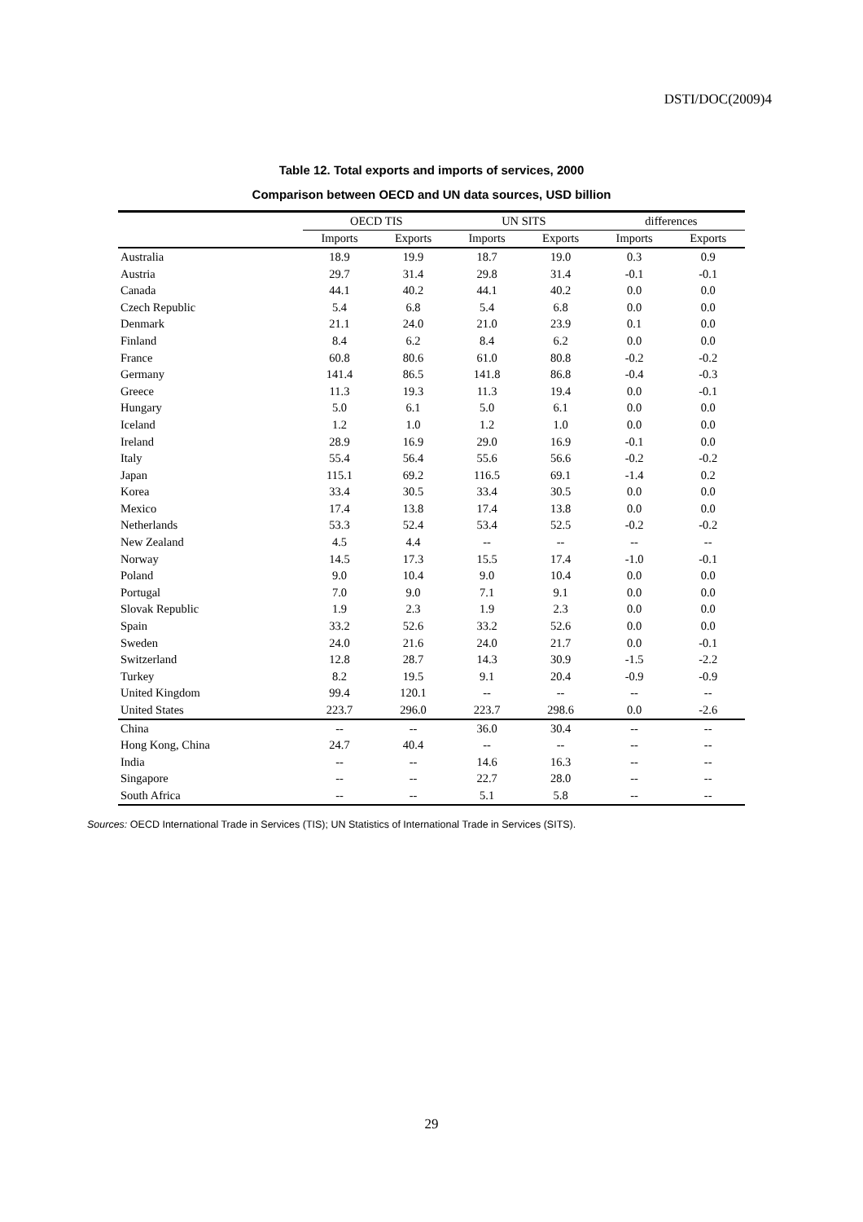DSTI/DOC(2009)4
Table 12. Total exports and imports of services, 2000
Comparison between OECD and UN data sources, USD billion
| | OECD TIS | | UN SITS | | differences | |
| --- | --- | --- | --- | --- | --- | --- |
| | Imports | Exports | Imports | Exports | Imports | Exports |
| Australia | 18.9 | 19.9 | 18.7 | 19.0 | 0.3 | 0.9 |
| Austria | 29.7 | 31.4 | 29.8 | 31.4 | -0.1 | -0.1 |
| Canada | 44.1 | 40.2 | 44.1 | 40.2 | 0.0 | 0.0 |
| Czech Republic | 5.4 | 6.8 | 5.4 | 6.8 | 0.0 | 0.0 |
| Denmark | 21.1 | 24.0 | 21.0 | 23.9 | 0.1 | 0.0 |
| Finland | 8.4 | 6.2 | 8.4 | 6.2 | 0.0 | 0.0 |
| France | 60.8 | 80.6 | 61.0 | 80.8 | -0.2 | -0.2 |
| Germany | 141.4 | 86.5 | 141.8 | 86.8 | -0.4 | -0.3 |
| Greece | 11.3 | 19.3 | 11.3 | 19.4 | 0.0 | -0.1 |
| Hungary | 5.0 | 6.1 | 5.0 | 6.1 | 0.0 | 0.0 |
| Iceland | 1.2 | 1.0 | 1.2 | 1.0 | 0.0 | 0.0 |
| Ireland | 28.9 | 16.9 | 29.0 | 16.9 | -0.1 | 0.0 |
| Italy | 55.4 | 56.4 | 55.6 | 56.6 | -0.2 | -0.2 |
| Japan | 115.1 | 69.2 | 116.5 | 69.1 | -1.4 | 0.2 |
| Korea | 33.4 | 30.5 | 33.4 | 30.5 | 0.0 | 0.0 |
| Mexico | 17.4 | 13.8 | 17.4 | 13.8 | 0.0 | 0.0 |
| Netherlands | 53.3 | 52.4 | 53.4 | 52.5 | -0.2 | -0.2 |
| New Zealand | 4.5 | 4.4 | -- | -- | -- | -- |
| Norway | 14.5 | 17.3 | 15.5 | 17.4 | -1.0 | -0.1 |
| Poland | 9.0 | 10.4 | 9.0 | 10.4 | 0.0 | 0.0 |
| Portugal | 7.0 | 9.0 | 7.1 | 9.1 | 0.0 | 0.0 |
| Slovak Republic | 1.9 | 2.3 | 1.9 | 2.3 | 0.0 | 0.0 |
| Spain | 33.2 | 52.6 | 33.2 | 52.6 | 0.0 | 0.0 |
| Sweden | 24.0 | 21.6 | 24.0 | 21.7 | 0.0 | -0.1 |
| Switzerland | 12.8 | 28.7 | 14.3 | 30.9 | -1.5 | -2.2 |
| Turkey | 8.2 | 19.5 | 9.1 | 20.4 | -0.9 | -0.9 |
| United Kingdom | 99.4 | 120.1 | -- | -- | -- | -- |
| United States | 223.7 | 296.0 | 223.7 | 298.6 | 0.0 | -2.6 |
| China | -- | -- | 36.0 | 30.4 | -- | -- |
| Hong Kong, China | 24.7 | 40.4 | -- | -- | -- | -- |
| India | -- | -- | 14.6 | 16.3 | -- | -- |
| Singapore | -- | -- | 22.7 | 28.0 | -- | -- |
| South Africa | -- | -- | 5.1 | 5.8 | -- | -- |
Sources: OECD International Trade in Services (TIS); UN Statistics of International Trade in Services (SITS).
29